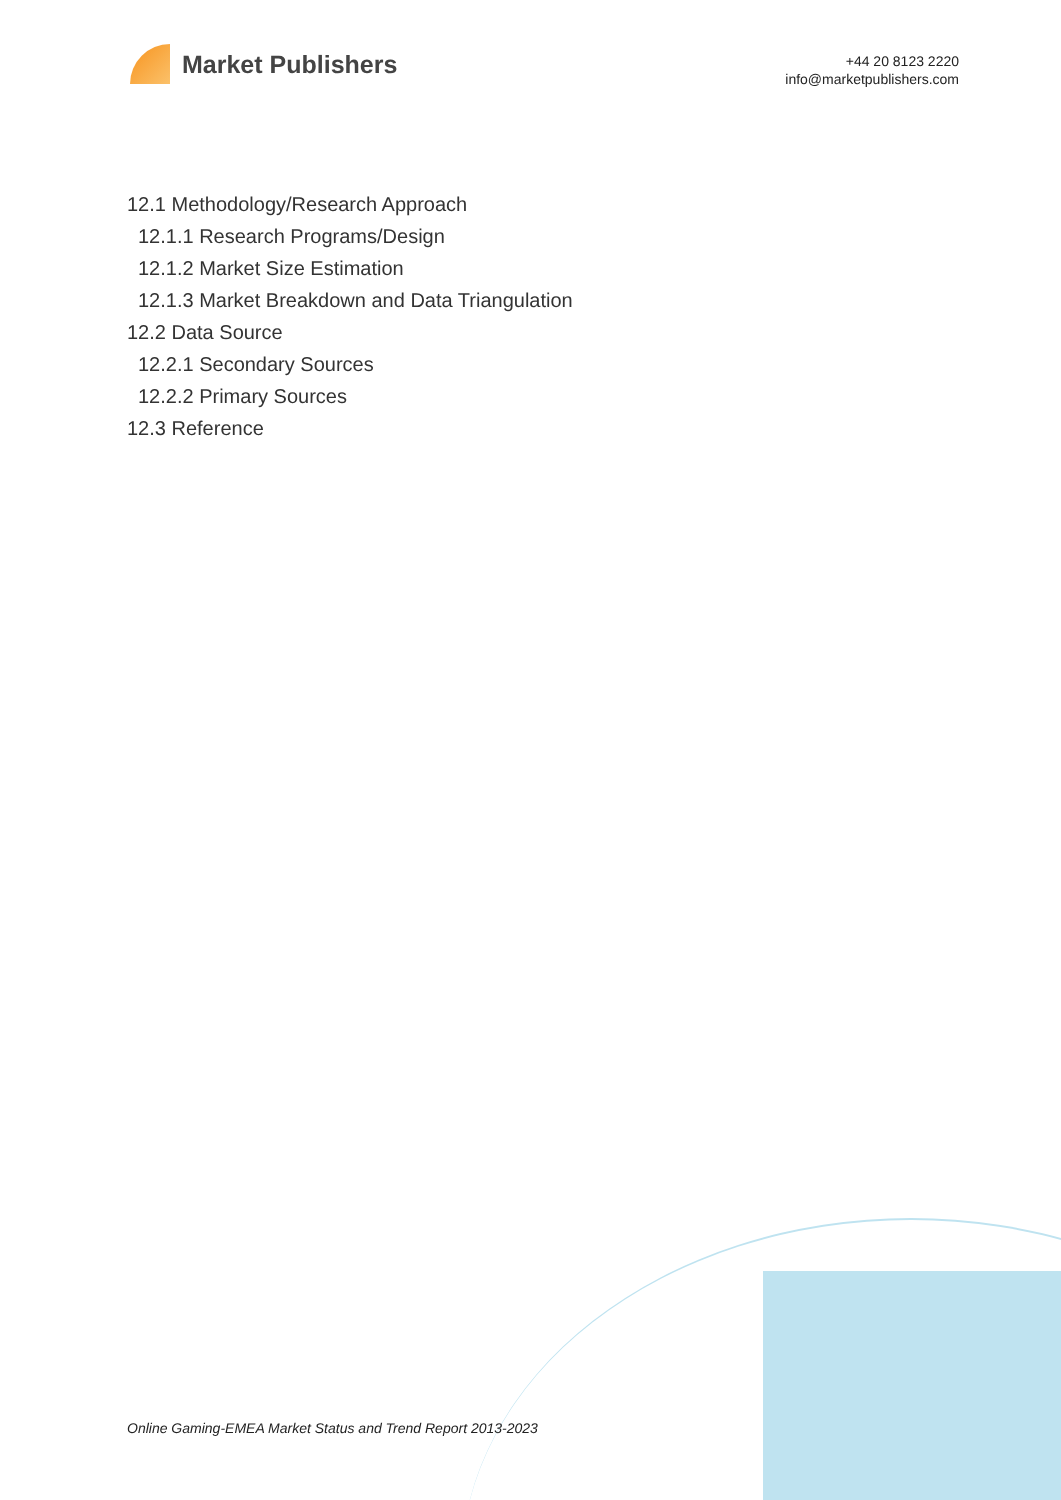Market Publishers
+44 20 8123 2220
info@marketpublishers.com
12.1 Methodology/Research Approach
12.1.1 Research Programs/Design
12.1.2 Market Size Estimation
12.1.3 Market Breakdown and Data Triangulation
12.2 Data Source
12.2.1 Secondary Sources
12.2.2 Primary Sources
12.3 Reference
Online Gaming-EMEA Market Status and Trend Report 2013-2023